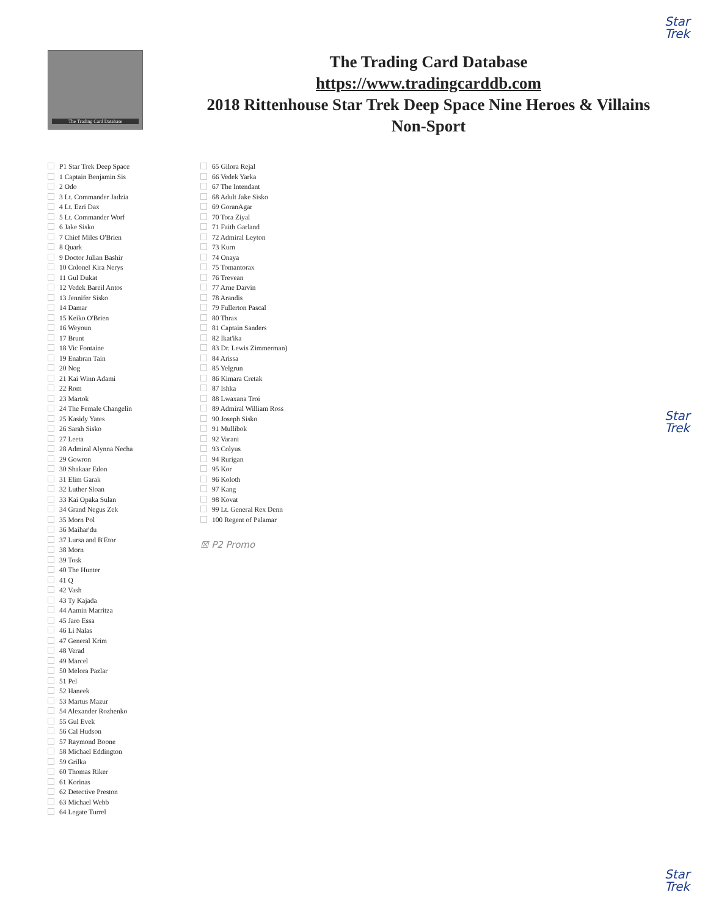Star
Trek
The Trading Card Database
The Trading Card Database
https://www.tradingcarddb.com
2018 Rittenhouse Star Trek Deep Space Nine Heroes & Villains
Non-Sport
P1 Star Trek Deep Space
1 Captain Benjamin Sis
2 Odo
3 Lt. Commander Jadzia
4 Lt. Ezri Dax
5 Lt. Commander Worf
6 Jake Sisko
7 Chief Miles O'Brien
8 Quark
9 Doctor Julian Bashir
10 Colonel Kira Nerys
11 Gul Dukat
12 Vedek Bareil Antos
13 Jennifer Sisko
14 Damar
15 Keiko O'Brien
16 Weyoun
17 Brunt
18 Vic Fontaine
19 Enabran Tain
20 Nog
21 Kai Winn Adami
22 Rom
23 Martok
24 The Female Changelin
25 Kasidy Yates
26 Sarah Sisko
27 Leeta
28 Admiral Alynna Necha
29 Gowron
30 Shakaar Edon
31 Elim Garak
32 Luther Sloan
33 Kai Opaka Sulan
34 Grand Negus Zek
35 Morn Pol
36 Maihar'du
37 Lursa and B'Etor
38 Morn
39 Tosk
40 The Hunter
41 Q
42 Vash
43 Ty Kajada
44 Aamin Marritza
45 Jaro Essa
46 Li Nalas
47 General Krim
48 Verad
49 Marcel
50 Melora Pazlar
51 Pel
52 Haneek
53 Martus Mazur
54 Alexander Rozhenko
55 Gul Evek
56 Cal Hudson
57 Raymond Boone
58 Michael Eddington
59 Grilka
60 Thomas Riker
61 Korinas
62 Detective Preston
63 Michael Webb
64 Legate Turrel
65 Gilora Rejal
66 Vedek Yarka
67 The Intendant
68 Adult Jake Sisko
69 GoranAgar
70 Tora Ziyal
71 Faith Garland
72 Admiral Leyton
73 Kurn
74 Onaya
75 Tomantorax
76 Trevean
77 Arne Darvin
78 Arandis
79 Fullerton Pascal
80 Thrax
81 Captain Sanders
82 Ikat'ika
83 Dr. Lewis Zimmerman)
84 Arissa
85 Yelgrun
86 Kimara Cretak
87 Ishka
88 Lwaxana Troi
89 Admiral William Ross
90 Joseph Sisko
91 Mullibok
92 Varani
93 Colyus
94 Rurigan
95 Kor
96 Koloth
97 Kang
98 Kovat
99 Lt. General Rex Denn
100 Regent of Palamar
☒ P2 Promo
Star
Trek
Star
Trek